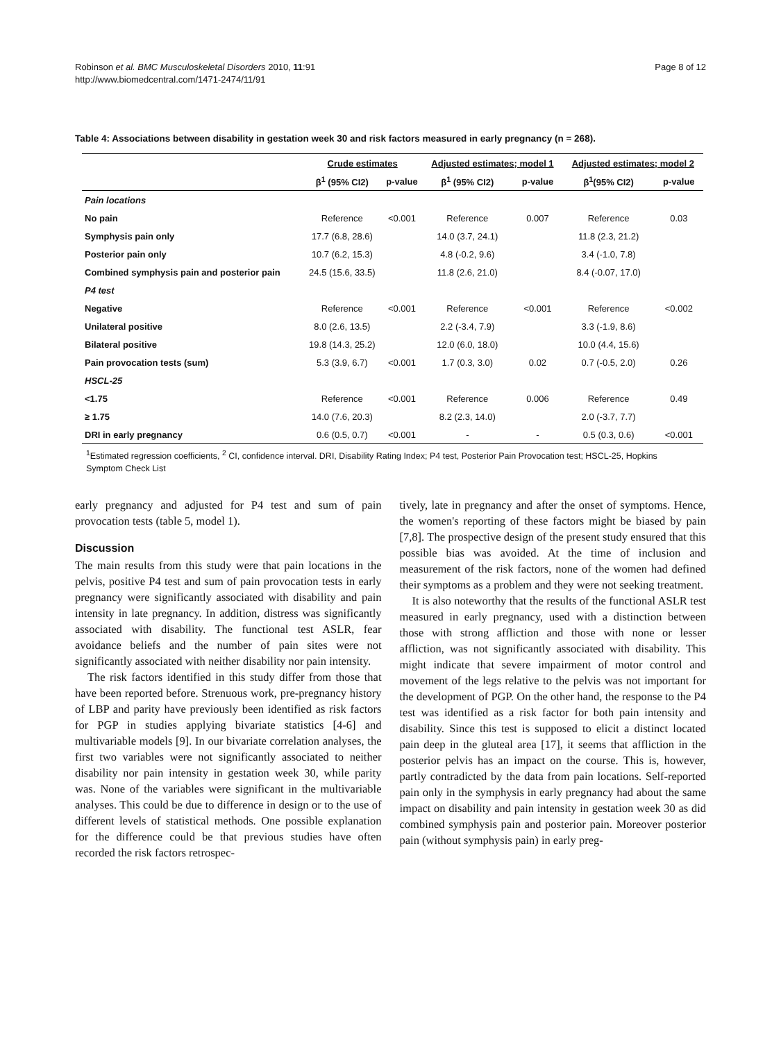Robinson et al. BMC Musculoskeletal Disorders 2010, 11:91
http://www.biomedcentral.com/1471-2474/11/91
Page 8 of 12
Table 4: Associations between disability in gestation week 30 and risk factors measured in early pregnancy (n = 268).
| | Crude estimates | | Adjusted estimates; model 1 | | Adjusted estimates; model 2 | |
| --- | --- | --- | --- | --- | --- | --- |
| | β<sup>1</sup> (95% CI2) | p-value | β<sup>1</sup> (95% CI2) | p-value | β<sup>1</sup>(95% CI2) | p-value |
| Pain locations | | | | | | |
| No pain | Reference | <0.001 | Reference | 0.007 | Reference | 0.03 |
| Symphysis pain only | 17.7 (6.8, 28.6) | | 14.0 (3.7, 24.1) | | 11.8 (2.3, 21.2) | |
| Posterior pain only | 10.7 (6.2, 15.3) | | 4.8 (-0.2, 9.6) | | 3.4 (-1.0, 7.8) | |
| Combined symphysis pain and posterior pain | 24.5 (15.6, 33.5) | | 11.8 (2.6, 21.0) | | 8.4 (-0.07, 17.0) | |
| P4 test | | | | | | |
| Negative | Reference | <0.001 | Reference | <0.001 | Reference | <0.002 |
| Unilateral positive | 8.0 (2.6, 13.5) | | 2.2 (-3.4, 7.9) | | 3.3 (-1.9, 8.6) | |
| Bilateral positive | 19.8 (14.3, 25.2) | | 12.0 (6.0, 18.0) | | 10.0 (4.4, 15.6) | |
| Pain provocation tests (sum) | 5.3 (3.9, 6.7) | <0.001 | 1.7 (0.3, 3.0) | 0.02 | 0.7 (-0.5, 2.0) | 0.26 |
| HSCL-25 | | | | | | |
| <1.75 | Reference | <0.001 | Reference | 0.006 | Reference | 0.49 |
| ≥ 1.75 | 14.0 (7.6, 20.3) | | 8.2 (2.3, 14.0) | | 2.0 (-3.7, 7.7) | |
| DRI in early pregnancy | 0.6 (0.5, 0.7) | <0.001 | - | - | 0.5 (0.3, 0.6) | <0.001 |
<sup>1</sup> Estimated regression coefficients, <sup>2</sup> CI, confidence interval. DRI, Disability Rating Index; P4 test, Posterior Pain Provocation test; HSCL-25, Hopkins Symptom Check List
early pregnancy and adjusted for P4 test and sum of pain provocation tests (table 5, model 1).
Discussion
The main results from this study were that pain locations in the pelvis, positive P4 test and sum of pain provocation tests in early pregnancy were significantly associated with disability and pain intensity in late pregnancy. In addition, distress was significantly associated with disability. The functional test ASLR, fear avoidance beliefs and the number of pain sites were not significantly associated with neither disability nor pain intensity.
The risk factors identified in this study differ from those that have been reported before. Strenuous work, pre-pregnancy history of LBP and parity have previously been identified as risk factors for PGP in studies applying bivariate statistics [4-6] and multivariable models [9]. In our bivariate correlation analyses, the first two variables were not significantly associated to neither disability nor pain intensity in gestation week 30, while parity was. None of the variables were significant in the multivariable analyses. This could be due to difference in design or to the use of different levels of statistical methods. One possible explanation for the difference could be that previous studies have often recorded the risk factors retrospec-
tively, late in pregnancy and after the onset of symptoms. Hence, the women's reporting of these factors might be biased by pain [7,8]. The prospective design of the present study ensured that this possible bias was avoided. At the time of inclusion and measurement of the risk factors, none of the women had defined their symptoms as a problem and they were not seeking treatment.
It is also noteworthy that the results of the functional ASLR test measured in early pregnancy, used with a distinction between those with strong affliction and those with none or lesser affliction, was not significantly associated with disability. This might indicate that severe impairment of motor control and movement of the legs relative to the pelvis was not important for the development of PGP. On the other hand, the response to the P4 test was identified as a risk factor for both pain intensity and disability. Since this test is supposed to elicit a distinct located pain deep in the gluteal area [17], it seems that affliction in the posterior pelvis has an impact on the course. This is, however, partly contradicted by the data from pain locations. Self-reported pain only in the symphysis in early pregnancy had about the same impact on disability and pain intensity in gestation week 30 as did combined symphysis pain and posterior pain. Moreover posterior pain (without symphysis pain) in early preg-